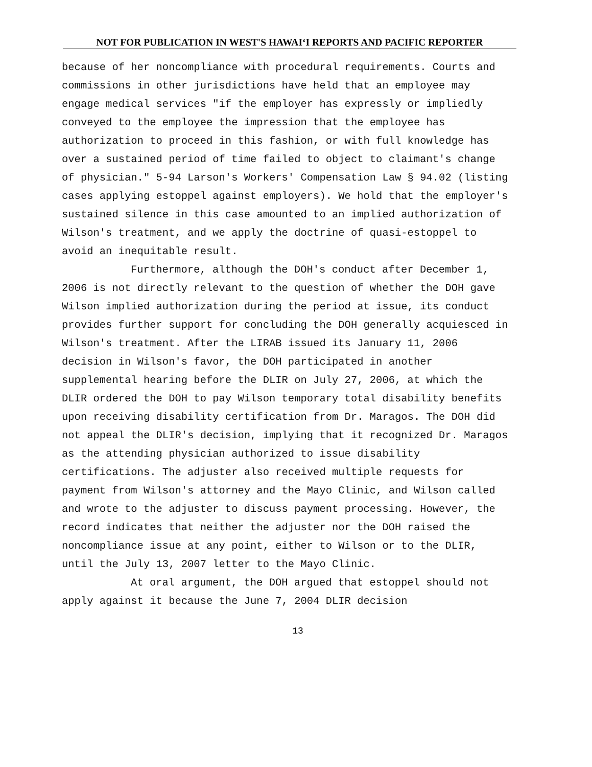NOT FOR PUBLICATION IN WEST'S HAWAI‘I REPORTS AND PACIFIC REPORTER
because of her noncompliance with procedural requirements. Courts and commissions in other jurisdictions have held that an employee may engage medical services "if the employer has expressly or impliedly conveyed to the employee the impression that the employee has authorization to proceed in this fashion, or with full knowledge has over a sustained period of time failed to object to claimant's change of physician." 5-94 Larson's Workers' Compensation Law § 94.02 (listing cases applying estoppel against employers). We hold that the employer's sustained silence in this case amounted to an implied authorization of Wilson's treatment, and we apply the doctrine of quasi-estoppel to avoid an inequitable result.
Furthermore, although the DOH's conduct after December 1, 2006 is not directly relevant to the question of whether the DOH gave Wilson implied authorization during the period at issue, its conduct provides further support for concluding the DOH generally acquiesced in Wilson's treatment. After the LIRAB issued its January 11, 2006 decision in Wilson's favor, the DOH participated in another supplemental hearing before the DLIR on July 27, 2006, at which the DLIR ordered the DOH to pay Wilson temporary total disability benefits upon receiving disability certification from Dr. Maragos. The DOH did not appeal the DLIR's decision, implying that it recognized Dr. Maragos as the attending physician authorized to issue disability certifications. The adjuster also received multiple requests for payment from Wilson's attorney and the Mayo Clinic, and Wilson called and wrote to the adjuster to discuss payment processing. However, the record indicates that neither the adjuster nor the DOH raised the noncompliance issue at any point, either to Wilson or to the DLIR, until the July 13, 2007 letter to the Mayo Clinic.
At oral argument, the DOH argued that estoppel should not apply against it because the June 7, 2004 DLIR decision
13